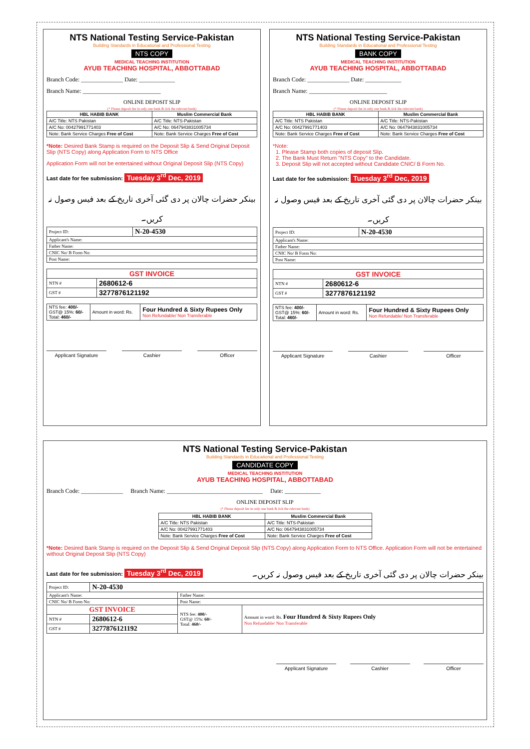NTS National Testing Service-Pakistan
Building Standards in Educational and Professional Testing
NTS COPY
MEDICAL TEACHING INSTITUTION
AYUB TEACHING HOSPITAL, ABBOTTABAD
Branch Code: ______________ Date: ____________
Branch Name: __________________________
ONLINE DEPOSIT SLIP
(* Please deposit fee in only one bank & tick the relevant bank)
| HBL HABIB BANK | Muslim Commercial Bank |
| --- | --- |
| A/C Title: NTS Pakistan | A/C Title: NTS-Pakistan |
| A/C No: 00427991771403 | A/C No: 0647943831005734 |
| Note: Bank Service Charges Free of Cost | Note: Bank Service Charges Free of Cost |
*Note: Desired Bank Stamp is required on the Deposit Slip & Send Original Deposit Slip (NTS Copy) along Application Form to NTS Office
Application Form will not be entertained without Original Deposit Slip (NTS Copy)
Last date for fee submission: Tuesday 3<sup>rd</sup> Dec, 2019
بینکر حضرات چالان پر دی گئی آخری تاریخ کے بعد فیس وصول نہ کریں۔
| Project ID: | N-20-4530 |
| Applicant's Name: | |
| Father Name: | |
| CNIC No/ B Form No: | |
| Post Name: | |
| GST INVOICE | |
| --- | --- |
| NTN # | 2680612-6 |
| GST # | 3277876121192 |
| NTS fee: 400/- GST@ 15%: 60/- Total: 460/- | Amount in word: Rs. | Four Hundred & Sixty Rupees Only Non Refundable/ Non Transferable |
Applicant Signature Cashier Officer
NTS National Testing Service-Pakistan
Building Standards in Educational and Professional Testing
BANK COPY
MEDICAL TEACHING INSTITUTION
AYUB TEACHING HOSPITAL, ABBOTTABAD
Branch Code: ______________ Date: ____________
Branch Name: __________________________
ONLINE DEPOSIT SLIP
(* Please deposit fee in only one bank & tick the relevant bank)
| HBL HABIB BANK | Muslim Commercial Bank |
| --- | --- |
| A/C Title: NTS Pakistan | A/C Title: NTS-Pakistan |
| A/C No: 00427991771403 | A/C No: 0647943831005734 |
| Note: Bank Service Charges Free of Cost | Note: Bank Service Charges Free of Cost |
*Note:
1. Please Stamp both copies of deposit Slip.
2. The Bank Must Return "NTS Copy" to the Candidate.
3. Deposit Slip will not accepted without Candidate CNIC/ B Form No.
Last date for fee submission: Tuesday 3<sup>rd</sup> Dec, 2019
بینکر حضرات چالان پر دی گئی آخری تاریخ کے بعد فیس وصول نہ کریں۔
| Project ID: | N-20-4530 |
| Applicant's Name: | |
| Father Name: | |
| CNIC No/ B Form No: | |
| Post Name: | |
| GST INVOICE | |
| --- | --- |
| NTN # | 2680612-6 |
| GST # | 3277876121192 |
| NTS fee: 400/- GST@ 15%: 60/- Total: 460/- | Amount in word: Rs. | Four Hundred & Sixty Rupees Only Non Refundable/ Non Transferable |
Applicant Signature Cashier Officer
NTS National Testing Service-Pakistan
Building Standards in Educational and Professional Testing
CANDIDATE COPY
MEDICAL TEACHING INSTITUTION
AYUB TEACHING HOSPITAL, ABBOTTABAD
Branch Code: ______________ Branch Name: ________________________________ Date: ____________
ONLINE DEPOSIT SLIP
(* Please deposit fee in only one bank & tick the relevant bank)
| HBL HABIB BANK | Muslim Commercial Bank |
| --- | --- |
| A/C Title: NTS Pakistan | A/C Title: NTS-Pakistan |
| A/C No: 00427991771403 | A/C No: 0647943831005734 |
| Note: Bank Service Charges Free of Cost | Note: Bank Service Charges Free of Cost |
*Note: Desired Bank Stamp is required on the Deposit Slip & Send Original Deposit Slip (NTS Copy) along Application Form to NTS Office. Application Form will not be entertained without Original Deposit Slip (NTS Copy)
Last date for fee submission: Tuesday 3<sup>rd</sup> Dec, 2019
بینکر حضرات چالان پر دی گئی آخری تاریخ کے بعد فیس وصول نہ کریں۔
| Project ID: | N-20-4530 | | |
| Applicant's Name: | | Father Name: | |
| CNIC No/ B Form No: | | Post Name: | |
| GST INVOICE | | NTS fee: 400/- GST@ 15%: 60/- Total: 460/- | Amount in word: Rs. Four Hundred & Sixty Rupees Only Non Refundable/ Non Transferable |
| NTN # | 2680612-6 | | |
| GST # | 3277876121192 | | |
Applicant Signature Cashier Officer